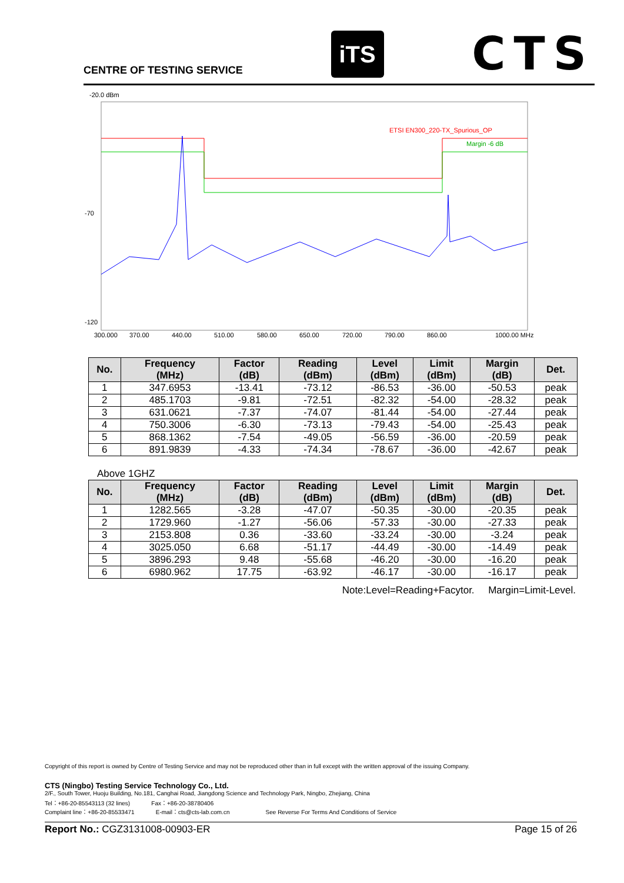CENTRE OF TESTING SERVICE
iTS
CTS
-20.0 dBm
ETSI EN300_220-TX_Spurious_OP
Margin -6 dB
-70
-120
300.000
370.00
440.00
510.00
580.00
650.00
720.00
790.00
860.00
1000.00 MHz
| No. | Frequency (MHz) | Factor (dB) | Reading (dBm) | Level (dBm) | Limit (dBm) | Margin (dB) | Det. |
| --- | --- | --- | --- | --- | --- | --- | --- |
| 1 | 347.6953 | -13.41 | -73.12 | -86.53 | -36.00 | -50.53 | peak |
| 2 | 485.1703 | -9.81 | -72.51 | -82.32 | -54.00 | -28.32 | peak |
| 3 | 631.0621 | -7.37 | -74.07 | -81.44 | -54.00 | -27.44 | peak |
| 4 | 750.3006 | -6.30 | -73.13 | -79.43 | -54.00 | -25.43 | peak |
| 5 | 868.1362 | -7.54 | -49.05 | -56.59 | -36.00 | -20.59 | peak |
| 6 | 891.9839 | -4.33 | -74.34 | -78.67 | -36.00 | -42.67 | peak |
Above 1GHZ
| No. | Frequency (MHz) | Factor (dB) | Reading (dBm) | Level (dBm) | Limit (dBm) | Margin (dB) | Det. |
| --- | --- | --- | --- | --- | --- | --- | --- |
| 1 | 1282.565 | -3.28 | -47.07 | -50.35 | -30.00 | -20.35 | peak |
| 2 | 1729.960 | -1.27 | -56.06 | -57.33 | -30.00 | -27.33 | peak |
| 3 | 2153.808 | 0.36 | -33.60 | -33.24 | -30.00 | -3.24 | peak |
| 4 | 3025.050 | 6.68 | -51.17 | -44.49 | -30.00 | -14.49 | peak |
| 5 | 3896.293 | 9.48 | -55.68 | -46.20 | -30.00 | -16.20 | peak |
| 6 | 6980.962 | 17.75 | -63.92 | -46.17 | -30.00 | -16.17 | peak |
Note:Level=Reading+Facytor. Margin=Limit-Level.
Copyright of this report is owned by Centre of Testing Service and may not be reproduced other than in full except with the written approval of the issuing Company.
CTS (Ningbo) Testing Service Technology Co., Ltd.
2/F., South Tower, Huoju Building, No.181, Canghai Road, Jiangdong Science and Technology Park, Ningbo, Zhejiang, China
Tel：+86-20-85543113 (32 lines) Fax：+86-20-38780406
Complaint line：+86-20-85533471 E-mail：cts@cts-lab.com.cn See Reverse For Terms And Conditions of Service
Report No.: CGZ3131008-00903-ER Page 15 of 26